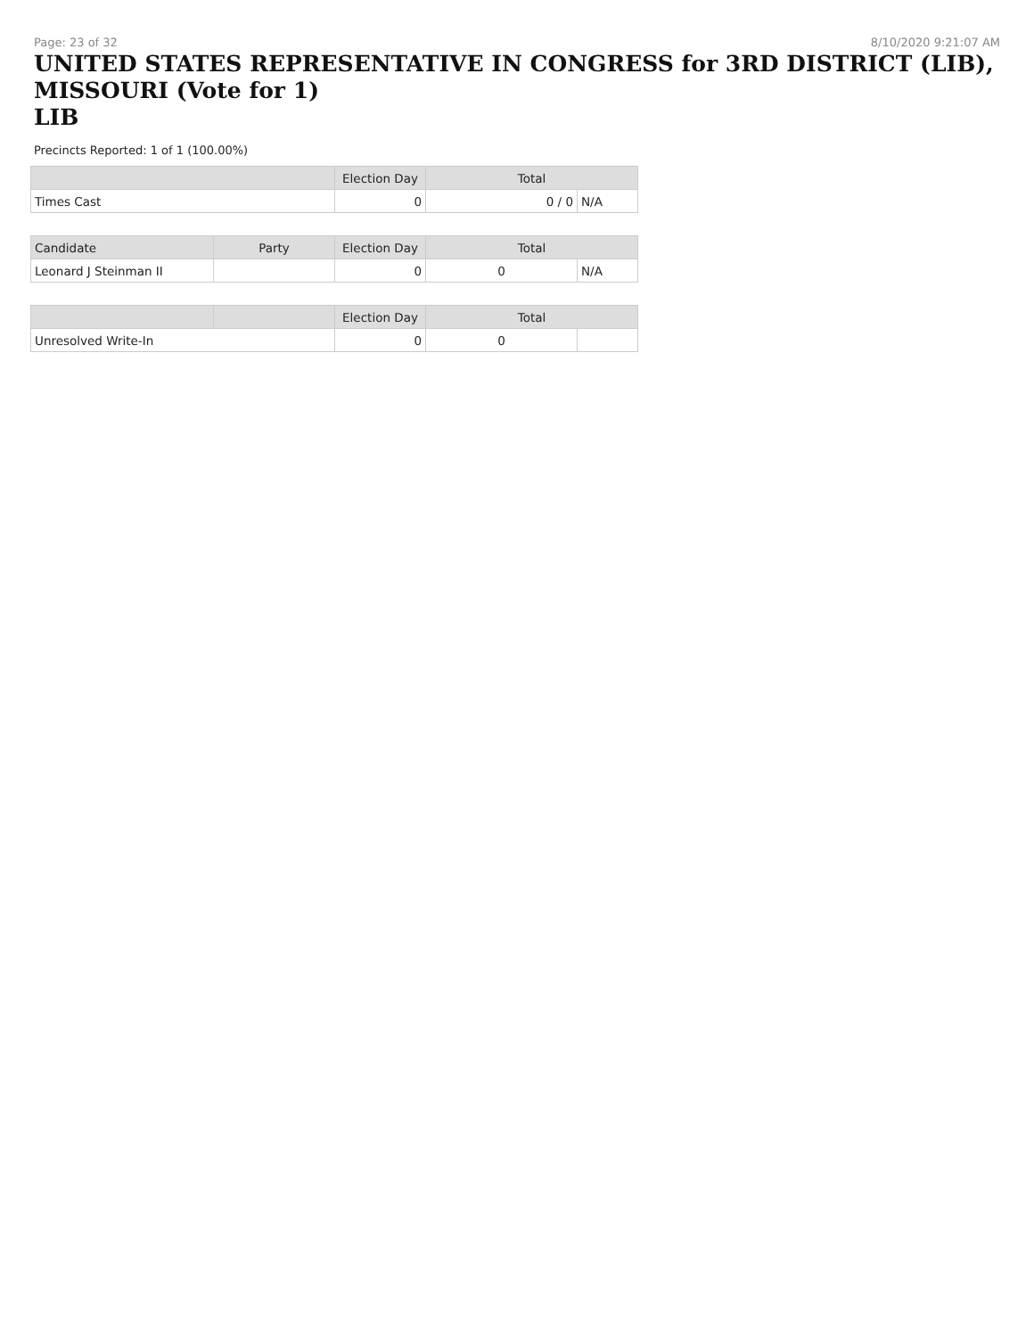Page: 23 of 32 8/10/2020 9:21:07 AM
UNITED STATES REPRESENTATIVE IN CONGRESS for 3RD DISTRICT (LIB), MISSOURI (Vote for 1)
LIB
Precincts Reported: 1 of 1 (100.00%)
| | | Election Day | Total | |
| --- | --- | --- | --- | --- |
| Times Cast | | 0 | 0 / 0 | N/A |
| Candidate | Party | Election Day | Total | |
| Leonard J Steinman II | | 0 | 0 | N/A |
| | | Election Day | Total | |
| Unresolved Write-In | | 0 | 0 | |